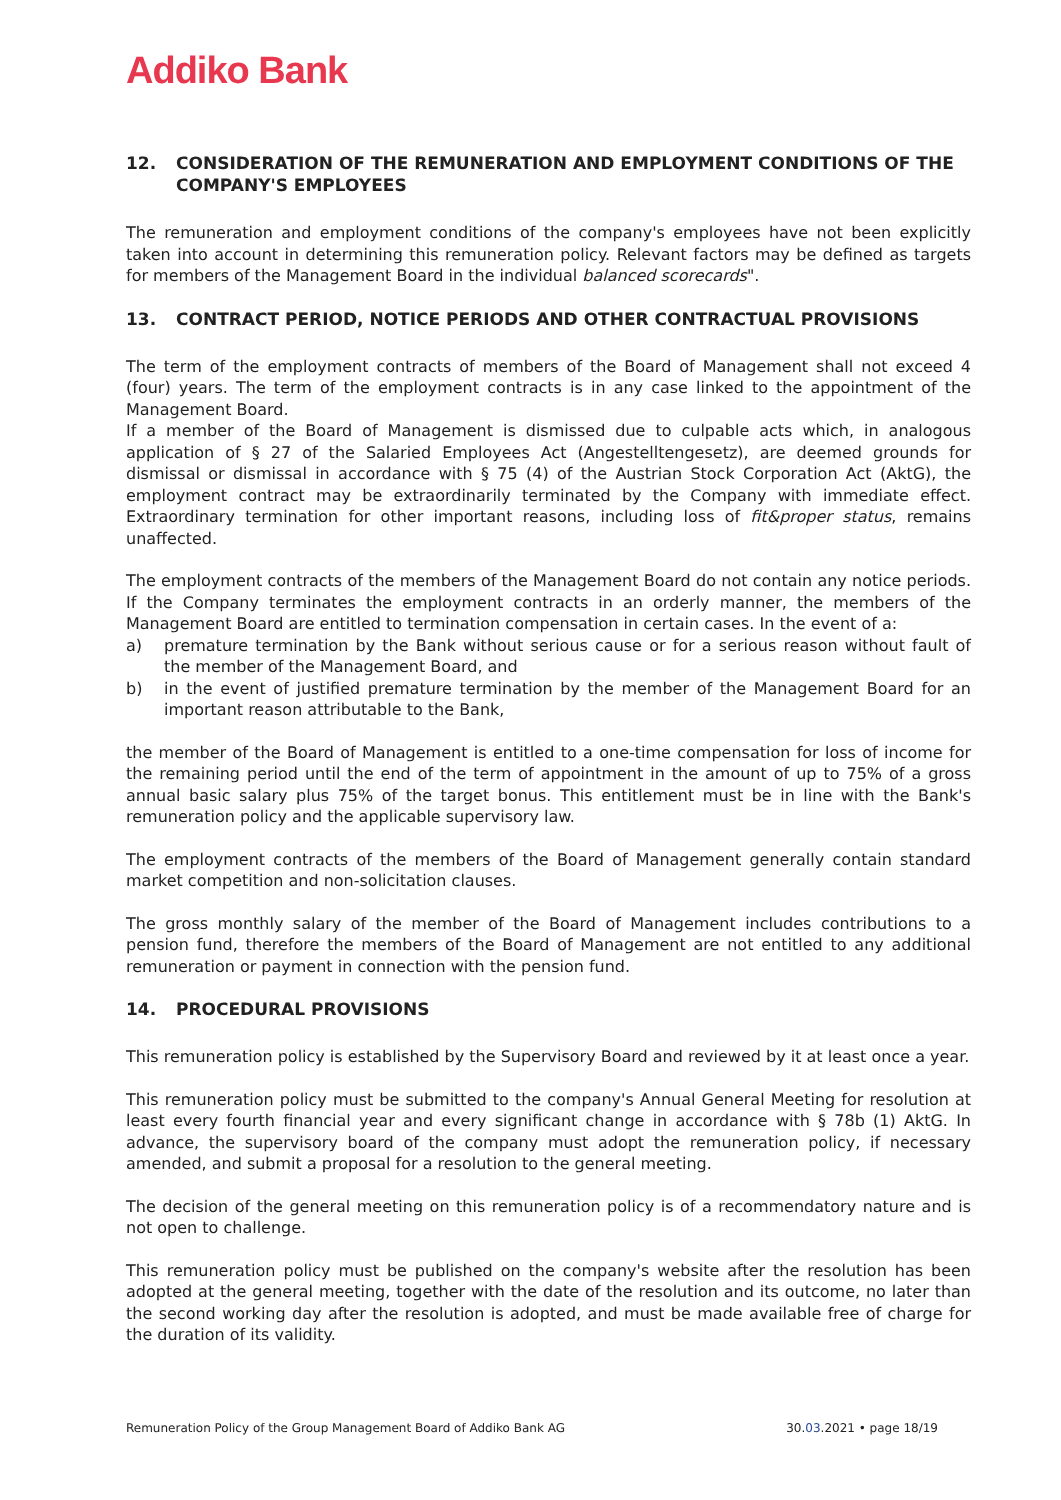Addiko Bank
12. CONSIDERATION OF THE REMUNERATION AND EMPLOYMENT CONDITIONS OF THE COMPANY'S EMPLOYEES
The remuneration and employment conditions of the company's employees have not been explicitly taken into account in determining this remuneration policy. Relevant factors may be defined as targets for members of the Management Board in the individual balanced scorecards".
13. CONTRACT PERIOD, NOTICE PERIODS AND OTHER CONTRACTUAL PROVISIONS
The term of the employment contracts of members of the Board of Management shall not exceed 4 (four) years. The term of the employment contracts is in any case linked to the appointment of the Management Board.
If a member of the Board of Management is dismissed due to culpable acts which, in analogous application of § 27 of the Salaried Employees Act (Angestelltengesetz), are deemed grounds for dismissal or dismissal in accordance with § 75 (4) of the Austrian Stock Corporation Act (AktG), the employment contract may be extraordinarily terminated by the Company with immediate effect. Extraordinary termination for other important reasons, including loss of fit&proper status, remains unaffected.
The employment contracts of the members of the Management Board do not contain any notice periods. If the Company terminates the employment contracts in an orderly manner, the members of the Management Board are entitled to termination compensation in certain cases. In the event of a:
a) premature termination by the Bank without serious cause or for a serious reason without fault of the member of the Management Board, and
b) in the event of justified premature termination by the member of the Management Board for an important reason attributable to the Bank,
the member of the Board of Management is entitled to a one-time compensation for loss of income for the remaining period until the end of the term of appointment in the amount of up to 75% of a gross annual basic salary plus 75% of the target bonus. This entitlement must be in line with the Bank's remuneration policy and the applicable supervisory law.
The employment contracts of the members of the Board of Management generally contain standard market competition and non-solicitation clauses.
The gross monthly salary of the member of the Board of Management includes contributions to a pension fund, therefore the members of the Board of Management are not entitled to any additional remuneration or payment in connection with the pension fund.
14. PROCEDURAL PROVISIONS
This remuneration policy is established by the Supervisory Board and reviewed by it at least once a year.
This remuneration policy must be submitted to the company's Annual General Meeting for resolution at least every fourth financial year and every significant change in accordance with § 78b (1) AktG. In advance, the supervisory board of the company must adopt the remuneration policy, if necessary amended, and submit a proposal for a resolution to the general meeting.
The decision of the general meeting on this remuneration policy is of a recommendatory nature and is not open to challenge.
This remuneration policy must be published on the company's website after the resolution has been adopted at the general meeting, together with the date of the resolution and its outcome, no later than the second working day after the resolution is adopted, and must be made available free of charge for the duration of its validity.
Remuneration Policy of the Group Management Board of Addiko Bank AG 30.03.2021 • page 18/19